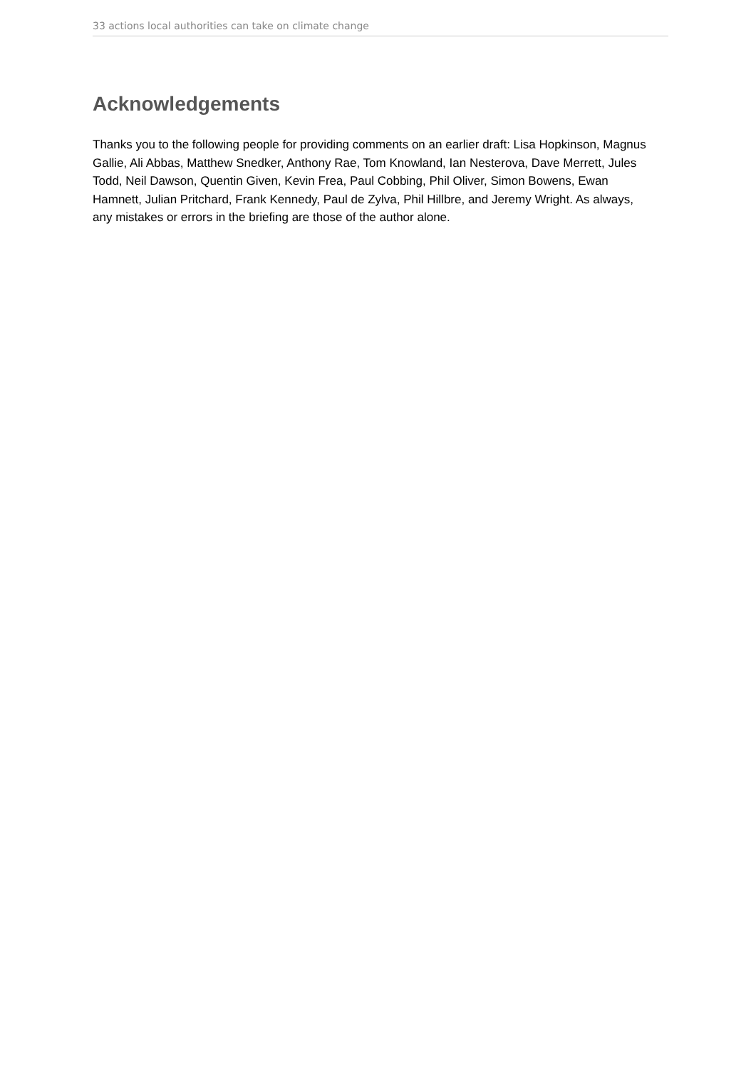33 actions local authorities can take on climate change
Acknowledgements
Thanks you to the following people for providing comments on an earlier draft: Lisa Hopkinson, Magnus Gallie, Ali Abbas, Matthew Snedker, Anthony Rae, Tom Knowland, Ian Nesterova, Dave Merrett, Jules Todd, Neil Dawson, Quentin Given, Kevin Frea, Paul Cobbing, Phil Oliver, Simon Bowens, Ewan Hamnett, Julian Pritchard, Frank Kennedy, Paul de Zylva, Phil Hillbre, and Jeremy Wright. As always, any mistakes or errors in the briefing are those of the author alone.